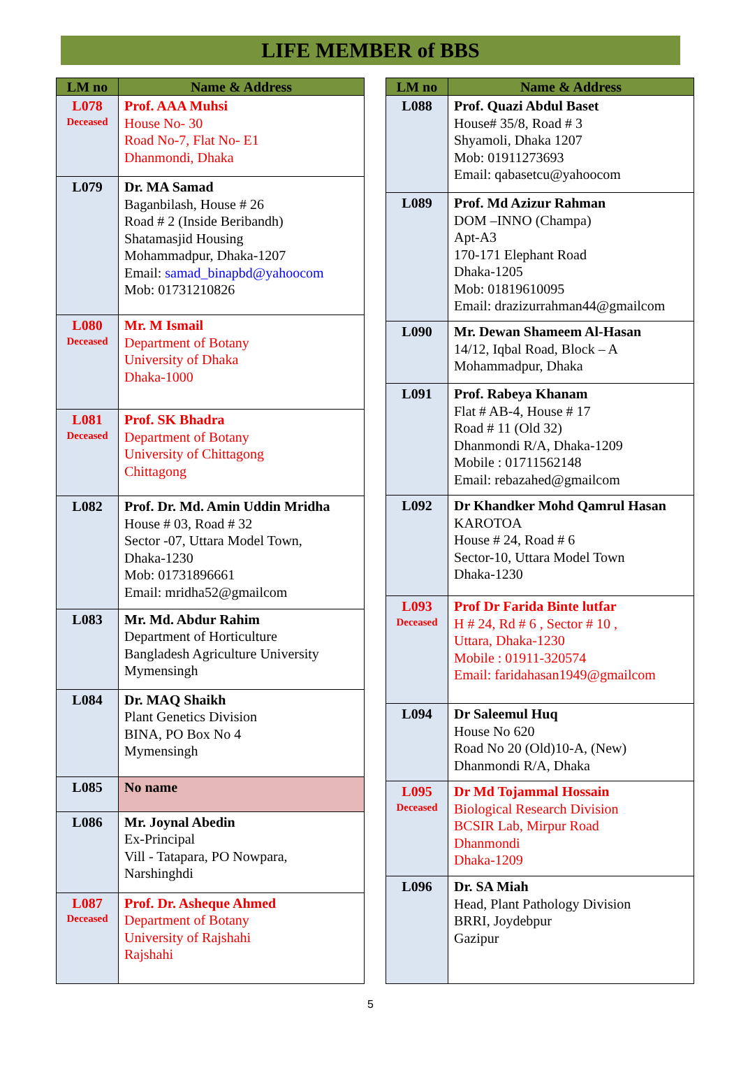LIFE MEMBER of BBS
| LM no | Name & Address |
| --- | --- |
| L078 Deceased | Prof. AAA Muhsi House No- 30 Road No-7, Flat No- E1 Dhanmondi, Dhaka |
| L079 | Dr. MA Samad Baganbilash, House # 26 Road # 2 (Inside Beribandh) Shatamasjid Housing Mohammadpur, Dhaka-1207 Email: samad_binapbd@yahoocom Mob: 01731210826 |
| L080 Deceased | Mr. M Ismail Department of Botany University of Dhaka Dhaka-1000 |
| L081 Deceased | Prof. SK Bhadra Department of Botany University of Chittagong Chittagong |
| L082 | Prof. Dr. Md. Amin Uddin Mridha House # 03, Road # 32 Sector -07, Uttara Model Town, Dhaka-1230 Mob: 01731896661 Email: mridha52@gmailcom |
| L083 | Mr. Md. Abdur Rahim Department of Horticulture Bangladesh Agriculture University Mymensingh |
| L084 | Dr. MAQ Shaikh Plant Genetics Division BINA, PO Box No 4 Mymensingh |
| L085 | No name |
| L086 | Mr. Joynal Abedin Ex-Principal Vill - Tatapara, PO Nowpara, Narshinghdi |
| L087 Deceased | Prof. Dr. Asheque Ahmed Department of Botany University of Rajshahi Rajshahi |
| LM no | Name & Address |
| --- | --- |
| L088 | Prof. Quazi Abdul Baset House# 35/8, Road # 3 Shyamoli, Dhaka 1207 Mob: 01911273693 Email: qabasetcu@yahoocom |
| L089 | Prof. Md Azizur Rahman DOM –INNO (Champa) Apt-A3 170-171 Elephant Road Dhaka-1205 Mob: 01819610095 Email: drazizurrahman44@gmailcom |
| L090 | Mr. Dewan Shameem Al-Hasan 14/12, Iqbal Road, Block – A Mohammadpur, Dhaka |
| L091 | Prof. Rabeya Khanam Flat # AB-4, House # 17 Road # 11 (Old 32) Dhanmondi R/A, Dhaka-1209 Mobile : 01711562148 Email: rebazahed@gmailcom |
| L092 | Dr Khandker Mohd Qamrul Hasan KAROTOA House # 24, Road # 6 Sector-10, Uttara Model Town Dhaka-1230 |
| L093 Deceased | Prof Dr Farida Binte lutfar H # 24, Rd # 6 , Sector # 10 , Uttara, Dhaka-1230 Mobile : 01911-320574 Email: faridahasan1949@gmailcom |
| L094 | Dr Saleemul Huq House No 620 Road No 20 (Old)10-A, (New) Dhanmondi R/A, Dhaka |
| L095 Deceased | Dr Md Tojammal Hossain Biological Research Division BCSIR Lab, Mirpur Road Dhanmondi Dhaka-1209 |
| L096 | Dr. SA Miah Head, Plant Pathology Division BRRI, Joydebpur Gazipur |
5